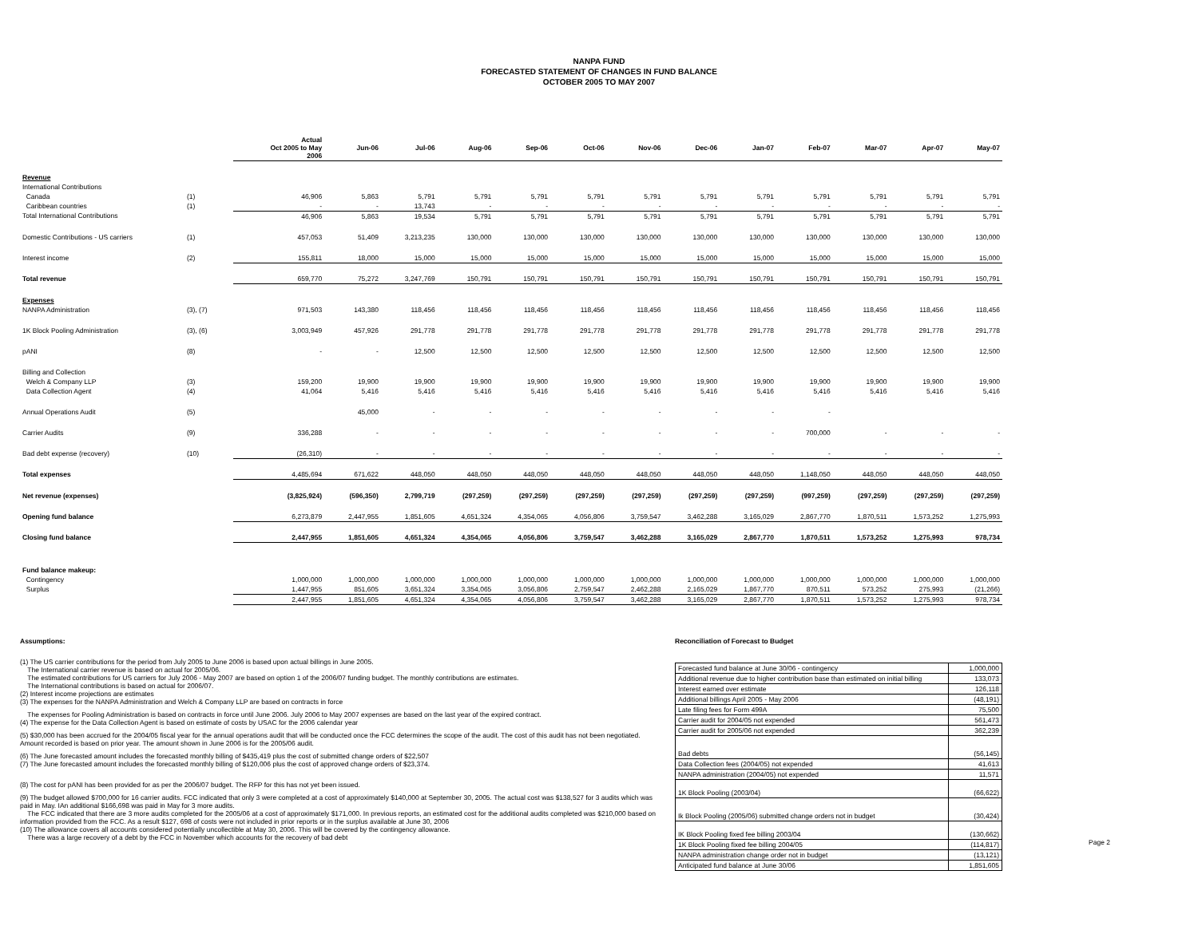NANPA FUND
FORECASTED STATEMENT OF CHANGES IN FUND BALANCE
OCTOBER 2005 TO MAY 2007
| | | Actual Oct 2005 to May 2006 | Jun-06 | Jul-06 | Aug-06 | Sep-06 | Oct-06 | Nov-06 | Dec-06 | Jan-07 | Feb-07 | Mar-07 | Apr-07 | May-07 |
| Revenue | | | | | | | | | | | | | | |
| International Contributions | | | | | | | | | | | | | | |
| Canada | (1) | 46,906 | 5,863 | 5,791 | 5,791 | 5,791 | 5,791 | 5,791 | 5,791 | 5,791 | 5,791 | 5,791 | 5,791 | 5,791 |
| Caribbean countries | (1) | - | - | 13,743 | - | - | - | - | - | - | - | - | - | - |
| Total International Contributions | | 46,906 | 5,863 | 19,534 | 5,791 | 5,791 | 5,791 | 5,791 | 5,791 | 5,791 | 5,791 | 5,791 | 5,791 | 5,791 |
| Domestic Contributions - US carriers | (1) | 457,053 | 51,409 | 3,213,235 | 130,000 | 130,000 | 130,000 | 130,000 | 130,000 | 130,000 | 130,000 | 130,000 | 130,000 | 130,000 |
| Interest income | (2) | 155,811 | 18,000 | 15,000 | 15,000 | 15,000 | 15,000 | 15,000 | 15,000 | 15,000 | 15,000 | 15,000 | 15,000 | 15,000 |
| Total revenue | | 659,770 | 75,272 | 3,247,769 | 150,791 | 150,791 | 150,791 | 150,791 | 150,791 | 150,791 | 150,791 | 150,791 | 150,791 | 150,791 |
| Expenses | | | | | | | | | | | | | | |
| NANPA Administration | (3), (7) | 971,503 | 143,380 | 118,456 | 118,456 | 118,456 | 118,456 | 118,456 | 118,456 | 118,456 | 118,456 | 118,456 | 118,456 | 118,456 |
| 1K Block Pooling Administration | (3), (6) | 3,003,949 | 457,926 | 291,778 | 291,778 | 291,778 | 291,778 | 291,778 | 291,778 | 291,778 | 291,778 | 291,778 | 291,778 | 291,778 |
| pANI | (8) | - | - | 12,500 | 12,500 | 12,500 | 12,500 | 12,500 | 12,500 | 12,500 | 12,500 | 12,500 | 12,500 | 12,500 |
| Billing and Collection | | | | | | | | | | | | | | |
| Welch & Company LLP | (3) | 159,200 | 19,900 | 19,900 | 19,900 | 19,900 | 19,900 | 19,900 | 19,900 | 19,900 | 19,900 | 19,900 | 19,900 | 19,900 |
| Data Collection Agent | (4) | 41,064 | 5,416 | 5,416 | 5,416 | 5,416 | 5,416 | 5,416 | 5,416 | 5,416 | 5,416 | 5,416 | 5,416 | 5,416 |
| Annual Operations Audit | (5) | | 45,000 | - | - | - | - | - | - | - | - | | | |
| Carrier Audits | (9) | 336,288 | - | - | - | - | - | - | - | - | 700,000 | - | - | - |
| Bad debt expense (recovery) | (10) | (26,310) | - | - | - | - | - | - | - | - | - | - | - | - |
| Total expenses | | 4,485,694 | 671,622 | 448,050 | 448,050 | 448,050 | 448,050 | 448,050 | 448,050 | 448,050 | 1,148,050 | 448,050 | 448,050 | 448,050 |
| Net revenue (expenses) | | (3,825,924) | (596,350) | 2,799,719 | (297,259) | (297,259) | (297,259) | (297,259) | (297,259) | (297,259) | (997,259) | (297,259) | (297,259) | (297,259) |
| Opening fund balance | | 6,273,879 | 2,447,955 | 1,851,605 | 4,651,324 | 4,354,065 | 4,056,806 | 3,759,547 | 3,462,288 | 3,165,029 | 2,867,770 | 1,870,511 | 1,573,252 | 1,275,993 |
| Closing fund balance | | 2,447,955 | 1,851,605 | 4,651,324 | 4,354,065 | 4,056,806 | 3,759,547 | 3,462,288 | 3,165,029 | 2,867,770 | 1,870,511 | 1,573,252 | 1,275,993 | 978,734 |
| Fund balance makeup: | | | | | | | | | | | | | | |
| Contingency | | 1,000,000 | 1,000,000 | 1,000,000 | 1,000,000 | 1,000,000 | 1,000,000 | 1,000,000 | 1,000,000 | 1,000,000 | 1,000,000 | 1,000,000 | 1,000,000 | 1,000,000 |
| Surplus | | 1,447,955 | 851,605 | 3,651,324 | 3,354,065 | 3,056,806 | 2,759,547 | 2,462,288 | 2,165,029 | 1,867,770 | 870,511 | 573,252 | 275,993 | (21,266) |
| | | 2,447,955 | 1,851,605 | 4,651,324 | 4,354,065 | 4,056,806 | 3,759,547 | 3,462,288 | 3,165,029 | 2,867,770 | 1,870,511 | 1,573,252 | 1,275,993 | 978,734 |
Assumptions:
(1) The US carrier contributions for the period from July 2005 to June 2006 is based upon actual billings in June 2005.
The International carrier revenue is based on actual for 2005/06.
The estimated contributions for US carriers for July 2006 - May 2007 are based on option 1 of the 2006/07 funding budget. The monthly contributions are estimates.
The International contributions is based on actual for 2006/07.
(2) Interest income projections are estimates
(3) The expenses for the NANPA Administration and Welch & Company LLP are based on contracts in force
The expenses for Pooling Administration is based on contracts in force until June 2006. July 2006 to May 2007 expenses are based on the last year of the expired contract.
(4) The expense for the Data Collection Agent is based on estimate of costs by USAC for the 2006 calendar year
(5) $30,000 has been accrued for the 2004/05 fiscal year for the annual operations audit that will be conducted once the FCC determines the scope of the audit. The cost of this audit has not been negotiated. Amount recorded is based on prior year. The amount shown in June 2006 is for the 2005/06 audit.
(6) The June forecasted amount includes the forecasted monthly billing of $435,419 plus the cost of submitted change orders of $22,507
(7) The June forecasted amount includes the forecasted monthly billing of $120,006 plus the cost of approved change orders of $23,374.
(8) The cost for pANI has been provided for as per the 2006/07 budget. The RFP for this has not yet been issued.
(9) The budget allowed $700,000 for 16 carrier audits. FCC indicated that only 3 were completed at a cost of approximately $140,000 at September 30, 2005. The actual cost was $138,527 for 3 audits which was paid in May. IAn additional $166,698 was paid in May for 3 more audits.
The FCC indicated that there are 3 more audits completed for the 2005/06 at a cost of approximately $171,000. In previous reports, an estimated cost for the additional audits completed was $210,000 based on information provided from the FCC. As a result $127, 698 of costs were not included in prior reports or in the surplus available at June 30, 2006
(10) The allowance covers all accounts considered potentially uncollectible at May 30, 2006. This will be covered by the contingency allowance.
There was a large recovery of a debt by the FCC in November which accounts for the recovery of bad debt
Reconciliation of Forecast to Budget
| Forecasted fund balance at June 30/06 - contingency | 1,000,000 |
| Additional revenue due to higher contribution base than estimated on initial billing | 133,073 |
| Interest earned over estimate | 126,118 |
| Additional billings April 2005 - May 2006 | (48,191) |
| Late filing fees for Form 499A | 75,500 |
| Carrier audit for 2004/05 not expended | 561,473 |
| Carrier audit for 2005/06 not expended | 362,239 |
| Bad debts | (56,145) |
| Data Collection fees (2004/05) not expended | 41,613 |
| NANPA administration (2004/05) not expended | 11,571 |
| 1K Block Pooling (2003/04) | (66,622) |
| Ik Block Pooling (2005/06) submitted change orders not in budget | (30,424) |
| IK Block Pooling fixed fee billing 2003/04 | (130,662) |
| 1K Block Pooling fixed fee billing 2004/05 | (114,817) |
| NANPA administration change order not in budget | (13,121) |
| Anticipated fund balance at June 30/06 | 1,851,605 |
Page 2